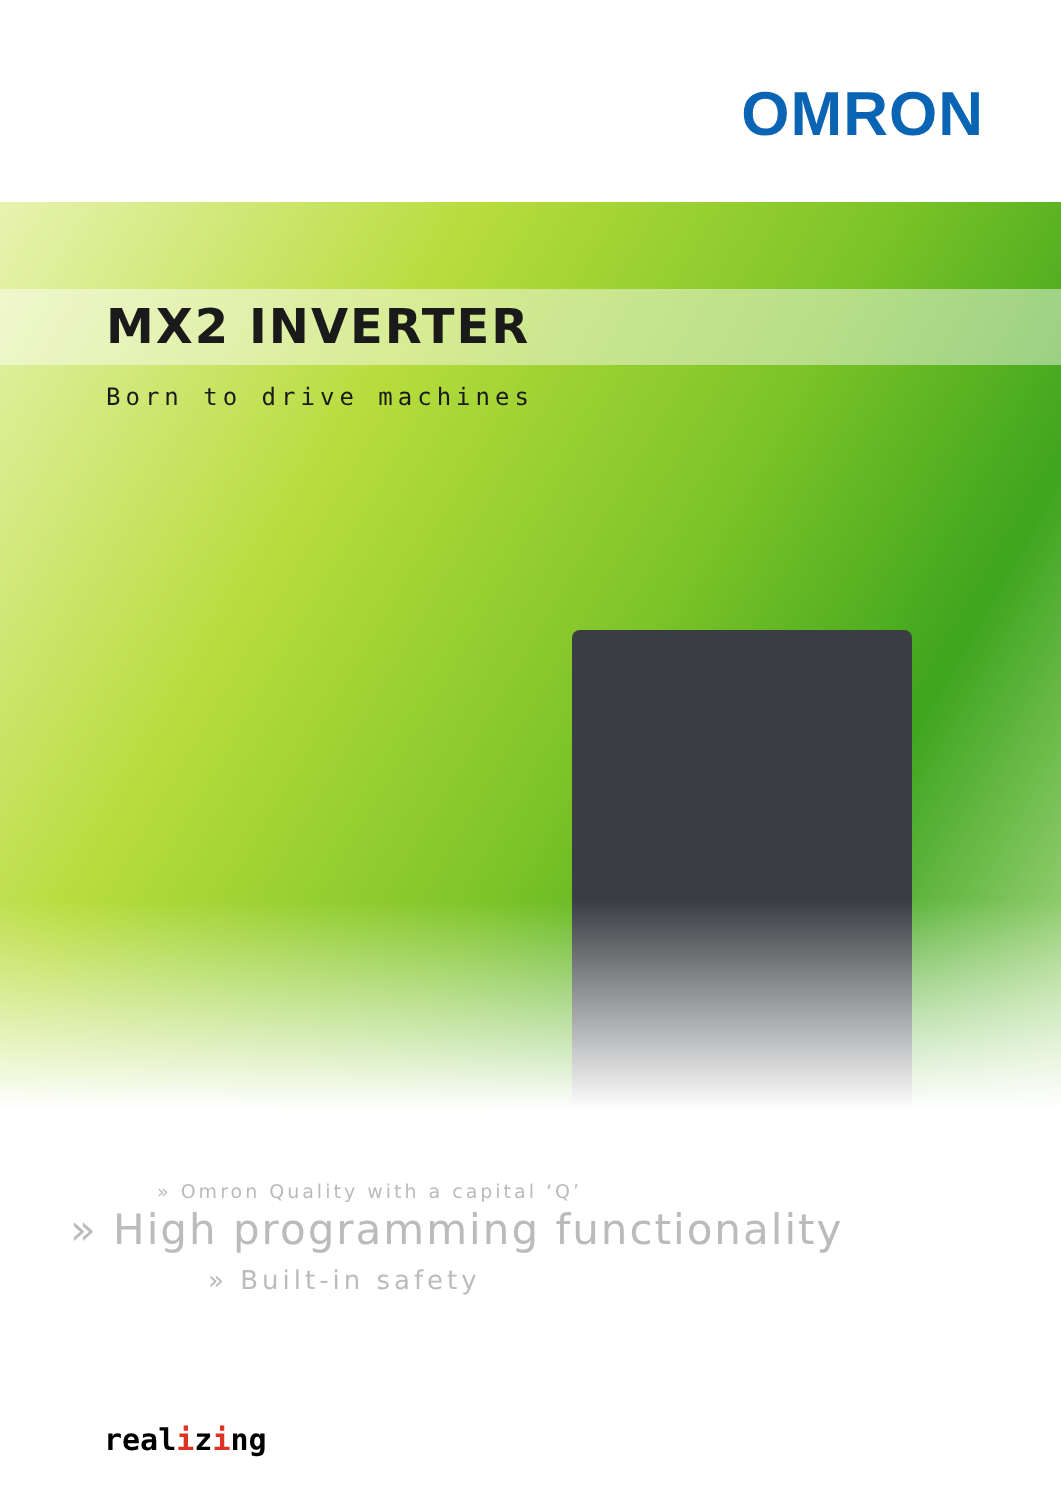OMRON
MX2 INVERTER
Born to drive machines
» Omron Quality with a capital ‘Q’
» High programming functionality
» Built-in safety
realizing